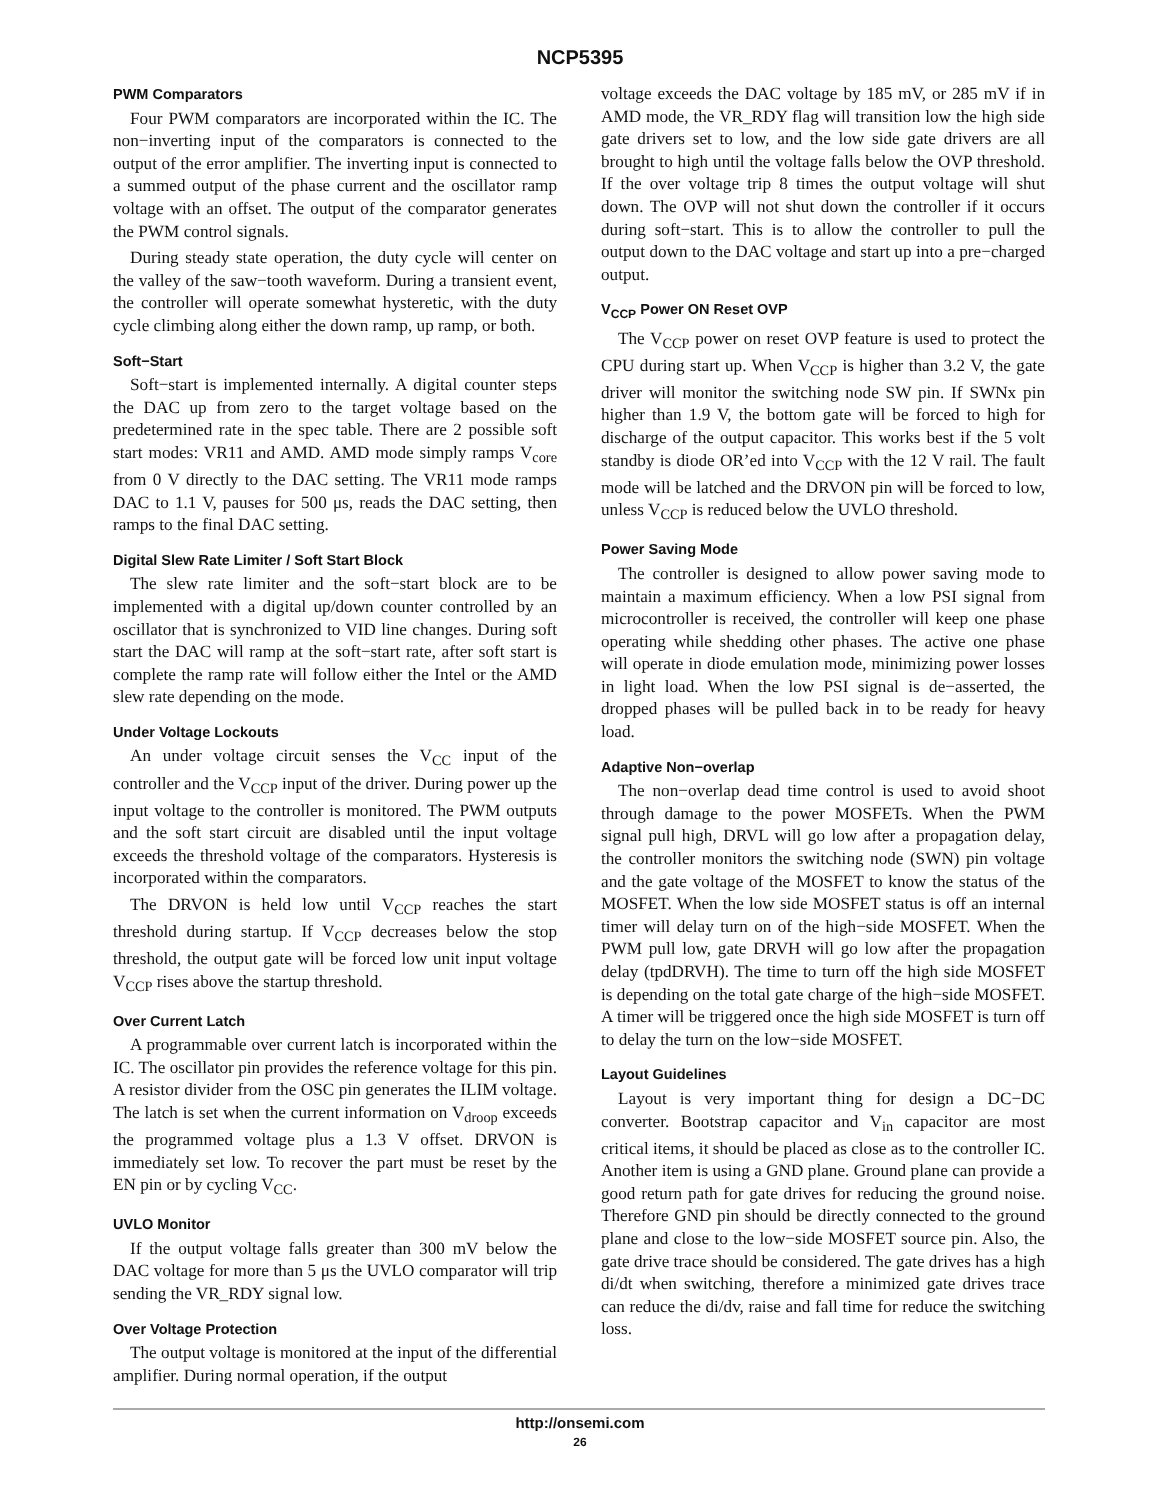NCP5395
PWM Comparators
Four PWM comparators are incorporated within the IC. The non−inverting input of the comparators is connected to the output of the error amplifier. The inverting input is connected to a summed output of the phase current and the oscillator ramp voltage with an offset. The output of the comparator generates the PWM control signals.
During steady state operation, the duty cycle will center on the valley of the saw−tooth waveform. During a transient event, the controller will operate somewhat hysteretic, with the duty cycle climbing along either the down ramp, up ramp, or both.
Soft−Start
Soft−start is implemented internally. A digital counter steps the DAC up from zero to the target voltage based on the predetermined rate in the spec table. There are 2 possible soft start modes: VR11 and AMD. AMD mode simply ramps V<sub>core</sub> from 0 V directly to the DAC setting. The VR11 mode ramps DAC to 1.1 V, pauses for 500 μs, reads the DAC setting, then ramps to the final DAC setting.
Digital Slew Rate Limiter / Soft Start Block
The slew rate limiter and the soft−start block are to be implemented with a digital up/down counter controlled by an oscillator that is synchronized to VID line changes. During soft start the DAC will ramp at the soft−start rate, after soft start is complete the ramp rate will follow either the Intel or the AMD slew rate depending on the mode.
Under Voltage Lockouts
An under voltage circuit senses the V<sub>CC</sub> input of the controller and the V<sub>CCP</sub> input of the driver. During power up the input voltage to the controller is monitored. The PWM outputs and the soft start circuit are disabled until the input voltage exceeds the threshold voltage of the comparators. Hysteresis is incorporated within the comparators.
The DRVON is held low until V<sub>CCP</sub> reaches the start threshold during startup. If V<sub>CCP</sub> decreases below the stop threshold, the output gate will be forced low unit input voltage V<sub>CCP</sub> rises above the startup threshold.
Over Current Latch
A programmable over current latch is incorporated within the IC. The oscillator pin provides the reference voltage for this pin. A resistor divider from the OSC pin generates the ILIM voltage. The latch is set when the current information on V<sub>droop</sub> exceeds the programmed voltage plus a 1.3 V offset. DRVON is immediately set low. To recover the part must be reset by the EN pin or by cycling V<sub>CC</sub>.
UVLO Monitor
If the output voltage falls greater than 300 mV below the DAC voltage for more than 5 μs the UVLO comparator will trip sending the VR_RDY signal low.
Over Voltage Protection
The output voltage is monitored at the input of the differential amplifier. During normal operation, if the output
voltage exceeds the DAC voltage by 185 mV, or 285 mV if in AMD mode, the VR_RDY flag will transition low the high side gate drivers set to low, and the low side gate drivers are all brought to high until the voltage falls below the OVP threshold. If the over voltage trip 8 times the output voltage will shut down. The OVP will not shut down the controller if it occurs during soft−start. This is to allow the controller to pull the output down to the DAC voltage and start up into a pre−charged output.
V<sub>CCP</sub> Power ON Reset OVP
The V<sub>CCP</sub> power on reset OVP feature is used to protect the CPU during start up. When V<sub>CCP</sub> is higher than 3.2 V, the gate driver will monitor the switching node SW pin. If SWNx pin higher than 1.9 V, the bottom gate will be forced to high for discharge of the output capacitor. This works best if the 5 volt standby is diode OR’ed into V<sub>CCP</sub> with the 12 V rail. The fault mode will be latched and the DRVON pin will be forced to low, unless V<sub>CCP</sub> is reduced below the UVLO threshold.
Power Saving Mode
The controller is designed to allow power saving mode to maintain a maximum efficiency. When a low PSI signal from microcontroller is received, the controller will keep one phase operating while shedding other phases. The active one phase will operate in diode emulation mode, minimizing power losses in light load. When the low PSI signal is de−asserted, the dropped phases will be pulled back in to be ready for heavy load.
Adaptive Non−overlap
The non−overlap dead time control is used to avoid shoot through damage to the power MOSFETs. When the PWM signal pull high, DRVL will go low after a propagation delay, the controller monitors the switching node (SWN) pin voltage and the gate voltage of the MOSFET to know the status of the MOSFET. When the low side MOSFET status is off an internal timer will delay turn on of the high−side MOSFET. When the PWM pull low, gate DRVH will go low after the propagation delay (tpdDRVH). The time to turn off the high side MOSFET is depending on the total gate charge of the high−side MOSFET. A timer will be triggered once the high side MOSFET is turn off to delay the turn on the low−side MOSFET.
Layout Guidelines
Layout is very important thing for design a DC−DC converter. Bootstrap capacitor and V<sub>in</sub> capacitor are most critical items, it should be placed as close as to the controller IC. Another item is using a GND plane. Ground plane can provide a good return path for gate drives for reducing the ground noise. Therefore GND pin should be directly connected to the ground plane and close to the low−side MOSFET source pin. Also, the gate drive trace should be considered. The gate drives has a high di/dt when switching, therefore a minimized gate drives trace can reduce the di/dv, raise and fall time for reduce the switching loss.
http://onsemi.com
26